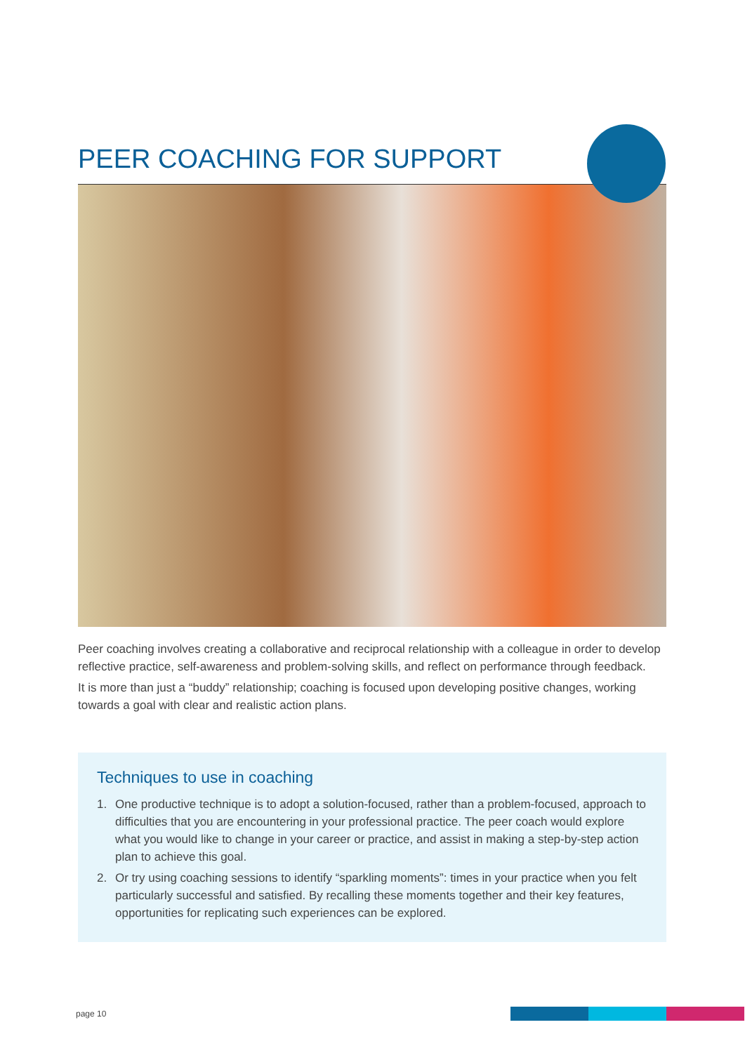PEER COACHING FOR SUPPORT
Peer coaching involves creating a collaborative and reciprocal relationship with a colleague in order to develop reflective practice, self-awareness and problem-solving skills, and reflect on performance through feedback.
It is more than just a “buddy” relationship; coaching is focused upon developing positive changes, working towards a goal with clear and realistic action plans.
Techniques to use in coaching
1. One productive technique is to adopt a solution-focused, rather than a problem-focused, approach to difficulties that you are encountering in your professional practice. The peer coach would explore what you would like to change in your career or practice, and assist in making a step-by-step action plan to achieve this goal.
2. Or try using coaching sessions to identify “sparkling moments”: times in your practice when you felt particularly successful and satisfied. By recalling these moments together and their key features, opportunities for replicating such experiences can be explored.
page 10